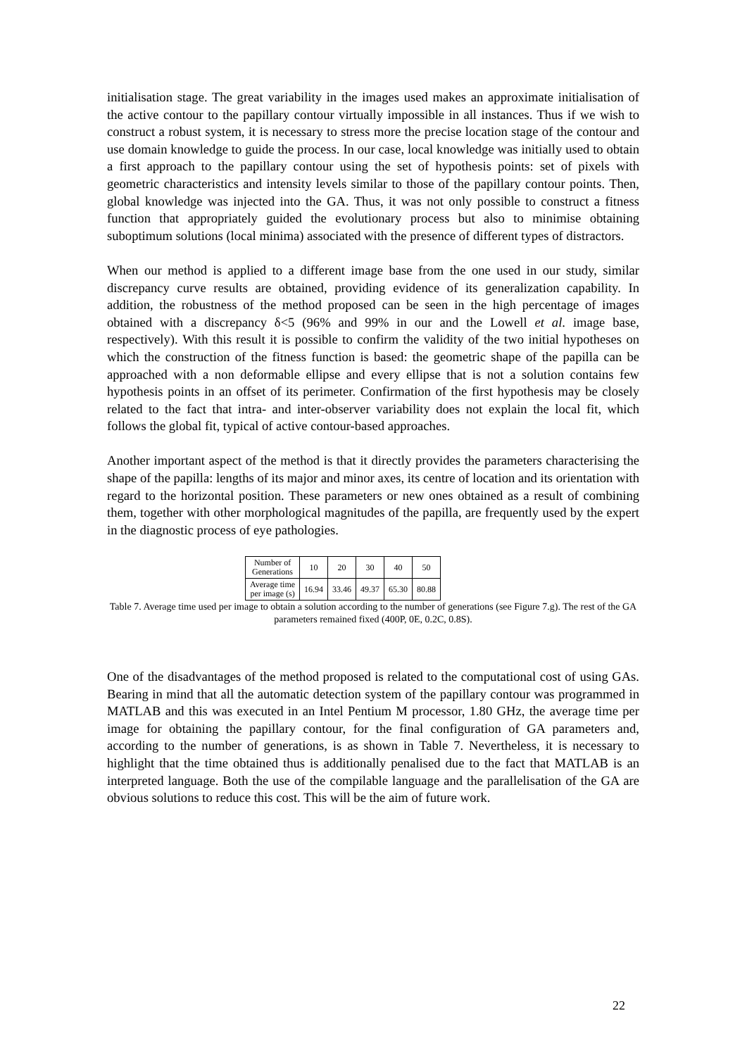initialisation stage. The great variability in the images used makes an approximate initialisation of the active contour to the papillary contour virtually impossible in all instances. Thus if we wish to construct a robust system, it is necessary to stress more the precise location stage of the contour and use domain knowledge to guide the process. In our case, local knowledge was initially used to obtain a first approach to the papillary contour using the set of hypothesis points: set of pixels with geometric characteristics and intensity levels similar to those of the papillary contour points. Then, global knowledge was injected into the GA. Thus, it was not only possible to construct a fitness function that appropriately guided the evolutionary process but also to minimise obtaining suboptimum solutions (local minima) associated with the presence of different types of distractors.
When our method is applied to a different image base from the one used in our study, similar discrepancy curve results are obtained, providing evidence of its generalization capability. In addition, the robustness of the method proposed can be seen in the high percentage of images obtained with a discrepancy δ<5 (96% and 99% in our and the Lowell et al. image base, respectively). With this result it is possible to confirm the validity of the two initial hypotheses on which the construction of the fitness function is based: the geometric shape of the papilla can be approached with a non deformable ellipse and every ellipse that is not a solution contains few hypothesis points in an offset of its perimeter. Confirmation of the first hypothesis may be closely related to the fact that intra- and inter-observer variability does not explain the local fit, which follows the global fit, typical of active contour-based approaches.
Another important aspect of the method is that it directly provides the parameters characterising the shape of the papilla: lengths of its major and minor axes, its centre of location and its orientation with regard to the horizontal position. These parameters or new ones obtained as a result of combining them, together with other morphological magnitudes of the papilla, are frequently used by the expert in the diagnostic process of eye pathologies.
| Number of Generations | 10 | 20 | 30 | 40 | 50 |
| Average time per image (s) | 16.94 | 33.46 | 49.37 | 65.30 | 80.88 |
Table 7. Average time used per image to obtain a solution according to the number of generations (see Figure 7.g). The rest of the GA parameters remained fixed (400P, 0E, 0.2C, 0.8S).
One of the disadvantages of the method proposed is related to the computational cost of using GAs. Bearing in mind that all the automatic detection system of the papillary contour was programmed in MATLAB and this was executed in an Intel Pentium M processor, 1.80 GHz, the average time per image for obtaining the papillary contour, for the final configuration of GA parameters and, according to the number of generations, is as shown in Table 7. Nevertheless, it is necessary to highlight that the time obtained thus is additionally penalised due to the fact that MATLAB is an interpreted language. Both the use of the compilable language and the parallelisation of the GA are obvious solutions to reduce this cost. This will be the aim of future work.
22